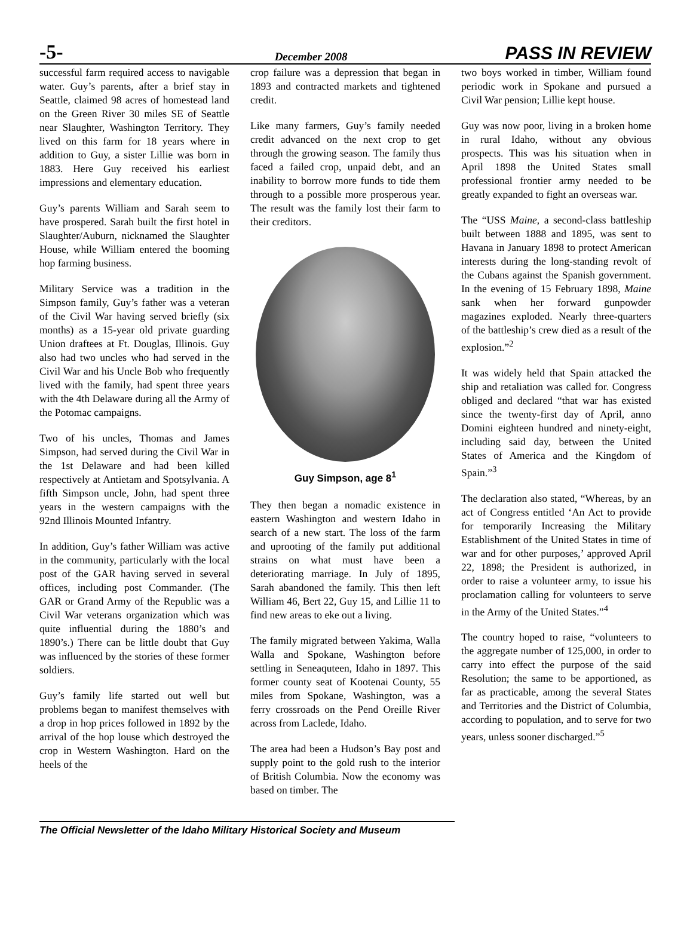-5- December 2008 PASS IN REVIEW
successful farm required access to navigable water. Guy’s parents, after a brief stay in Seattle, claimed 98 acres of homestead land on the Green River 30 miles SE of Seattle near Slaughter, Washington Territory. They lived on this farm for 18 years where in addition to Guy, a sister Lillie was born in 1883. Here Guy received his earliest impressions and elementary education.
Guy’s parents William and Sarah seem to have prospered. Sarah built the first hotel in Slaughter/Auburn, nicknamed the Slaughter House, while William entered the booming hop farming business.
Military Service was a tradition in the Simpson family, Guy’s father was a veteran of the Civil War having served briefly (six months) as a 15-year old private guarding Union draftees at Ft. Douglas, Illinois. Guy also had two uncles who had served in the Civil War and his Uncle Bob who frequently lived with the family, had spent three years with the 4th Delaware during all the Army of the Potomac campaigns.
Two of his uncles, Thomas and James Simpson, had served during the Civil War in the 1st Delaware and had been killed respectively at Antietam and Spotsylvania. A fifth Simpson uncle, John, had spent three years in the western campaigns with the 92nd Illinois Mounted Infantry.
In addition, Guy’s father William was active in the community, particularly with the local post of the GAR having served in several offices, including post Commander. (The GAR or Grand Army of the Republic was a Civil War veterans organization which was quite influential during the 1880’s and 1890’s.) There can be little doubt that Guy was influenced by the stories of these former soldiers.
Guy’s family life started out well but problems began to manifest themselves with a drop in hop prices followed in 1892 by the arrival of the hop louse which destroyed the crop in Western Washington. Hard on the heels of the
crop failure was a depression that began in 1893 and contracted markets and tightened credit.
Like many farmers, Guy’s family needed credit advanced on the next crop to get through the growing season. The family thus faced a failed crop, unpaid debt, and an inability to borrow more funds to tide them through to a possible more prosperous year. The result was the family lost their farm to their creditors.
Guy Simpson, age 8<sup>1</sup>
They then began a nomadic existence in eastern Washington and western Idaho in search of a new start. The loss of the farm and uprooting of the family put additional strains on what must have been a deteriorating marriage. In July of 1895, Sarah abandoned the family. This then left William 46, Bert 22, Guy 15, and Lillie 11 to find new areas to eke out a living.
The family migrated between Yakima, Walla Walla and Spokane, Washington before settling in Seneaquteen, Idaho in 1897. This former county seat of Kootenai County, 55 miles from Spokane, Washington, was a ferry crossroads on the Pend Oreille River across from Laclede, Idaho.
The area had been a Hudson’s Bay post and supply point to the gold rush to the interior of British Columbia. Now the economy was based on timber. The
two boys worked in timber, William found periodic work in Spokane and pursued a Civil War pension; Lillie kept house.
Guy was now poor, living in a broken home in rural Idaho, without any obvious prospects. This was his situation when in April 1898 the United States small professional frontier army needed to be greatly expanded to fight an overseas war.
The “USS Maine, a second-class battleship built between 1888 and 1895, was sent to Havana in January 1898 to protect American interests during the long-standing revolt of the Cubans against the Spanish government. In the evening of 15 February 1898, Maine sank when her forward gunpowder magazines exploded. Nearly three-quarters of the battleship’s crew died as a result of the explosion.”<sup>2</sup>
It was widely held that Spain attacked the ship and retaliation was called for. Congress obliged and declared “that war has existed since the twenty-first day of April, anno Domini eighteen hundred and ninety-eight, including said day, between the United States of America and the Kingdom of Spain.”<sup>3</sup>
The declaration also stated, “Whereas, by an act of Congress entitled ‘An Act to provide for temporarily Increasing the Military Establishment of the United States in time of war and for other purposes,’ approved April 22, 1898; the President is authorized, in order to raise a volunteer army, to issue his proclamation calling for volunteers to serve in the Army of the United States.”<sup>4</sup>
The country hoped to raise, “volunteers to the aggregate number of 125,000, in order to carry into effect the purpose of the said Resolution; the same to be apportioned, as far as practicable, among the several States and Territories and the District of Columbia, according to population, and to serve for two years, unless sooner discharged.”<sup>5</sup>
The Official Newsletter of the Idaho Military Historical Society and Museum